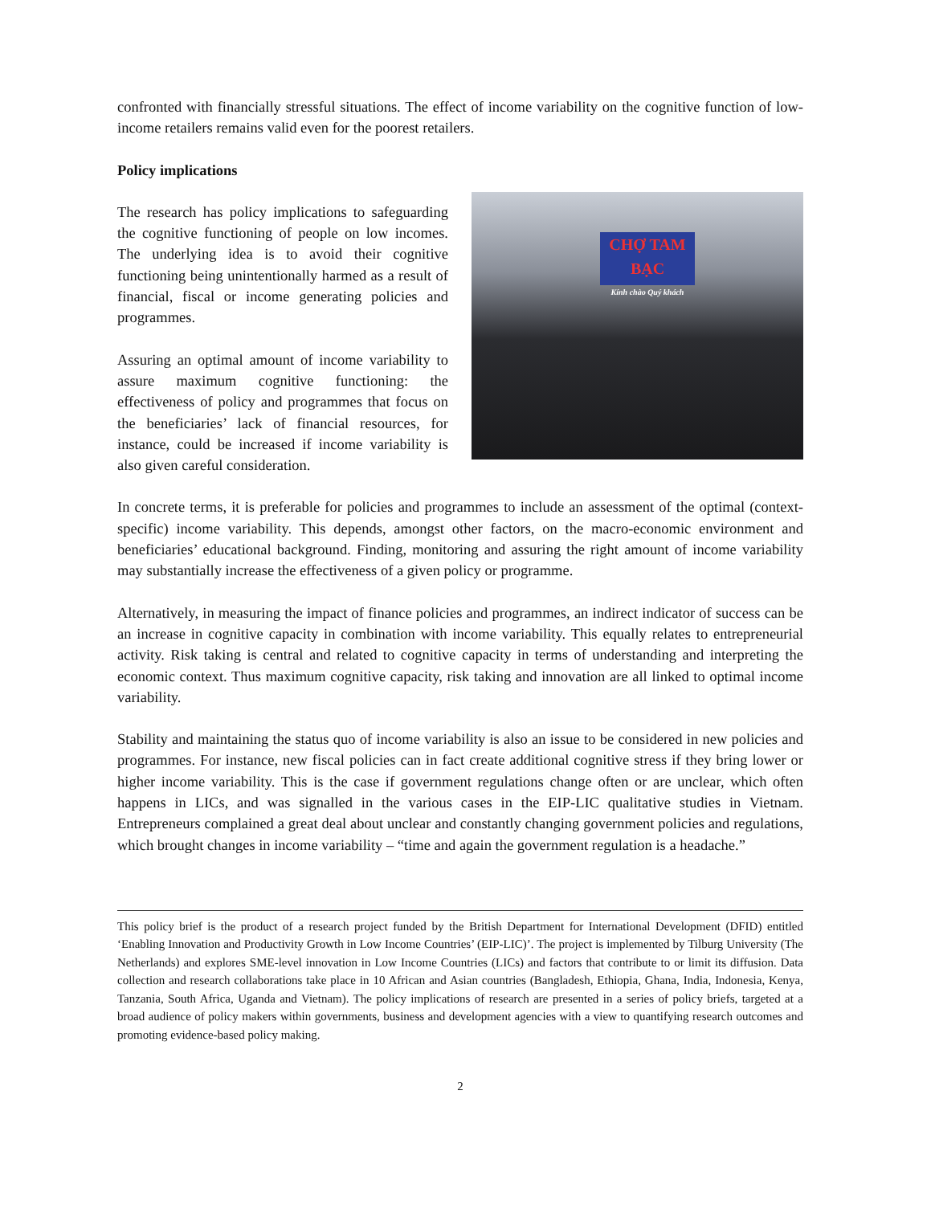confronted with financially stressful situations. The effect of income variability on the cognitive function of low-income retailers remains valid even for the poorest retailers.
Policy implications
The research has policy implications to safeguarding the cognitive functioning of people on low incomes. The underlying idea is to avoid their cognitive functioning being unintentionally harmed as a result of financial, fiscal or income generating policies and programmes.
Assuring an optimal amount of income variability to assure maximum cognitive functioning: the effectiveness of policy and programmes that focus on the beneficiaries’ lack of financial resources, for instance, could be increased if income variability is also given careful consideration.
CHỢ TAM BẠC
Kính chào Quý khách
In concrete terms, it is preferable for policies and programmes to include an assessment of the optimal (context-specific) income variability. This depends, amongst other factors, on the macro-economic environment and beneficiaries’ educational background. Finding, monitoring and assuring the right amount of income variability may substantially increase the effectiveness of a given policy or programme.
Alternatively, in measuring the impact of finance policies and programmes, an indirect indicator of success can be an increase in cognitive capacity in combination with income variability. This equally relates to entrepreneurial activity. Risk taking is central and related to cognitive capacity in terms of understanding and interpreting the economic context. Thus maximum cognitive capacity, risk taking and innovation are all linked to optimal income variability.
Stability and maintaining the status quo of income variability is also an issue to be considered in new policies and programmes. For instance, new fiscal policies can in fact create additional cognitive stress if they bring lower or higher income variability. This is the case if government regulations change often or are unclear, which often happens in LICs, and was signalled in the various cases in the EIP-LIC qualitative studies in Vietnam. Entrepreneurs complained a great deal about unclear and constantly changing government policies and regulations, which brought changes in income variability – “time and again the government regulation is a headache.”
This policy brief is the product of a research project funded by the British Department for International Development (DFID) entitled ‘Enabling Innovation and Productivity Growth in Low Income Countries’ (EIP-LIC)’. The project is implemented by Tilburg University (The Netherlands) and explores SME-level innovation in Low Income Countries (LICs) and factors that contribute to or limit its diffusion. Data collection and research collaborations take place in 10 African and Asian countries (Bangladesh, Ethiopia, Ghana, India, Indonesia, Kenya, Tanzania, South Africa, Uganda and Vietnam). The policy implications of research are presented in a series of policy briefs, targeted at a broad audience of policy makers within governments, business and development agencies with a view to quantifying research outcomes and promoting evidence-based policy making.
2